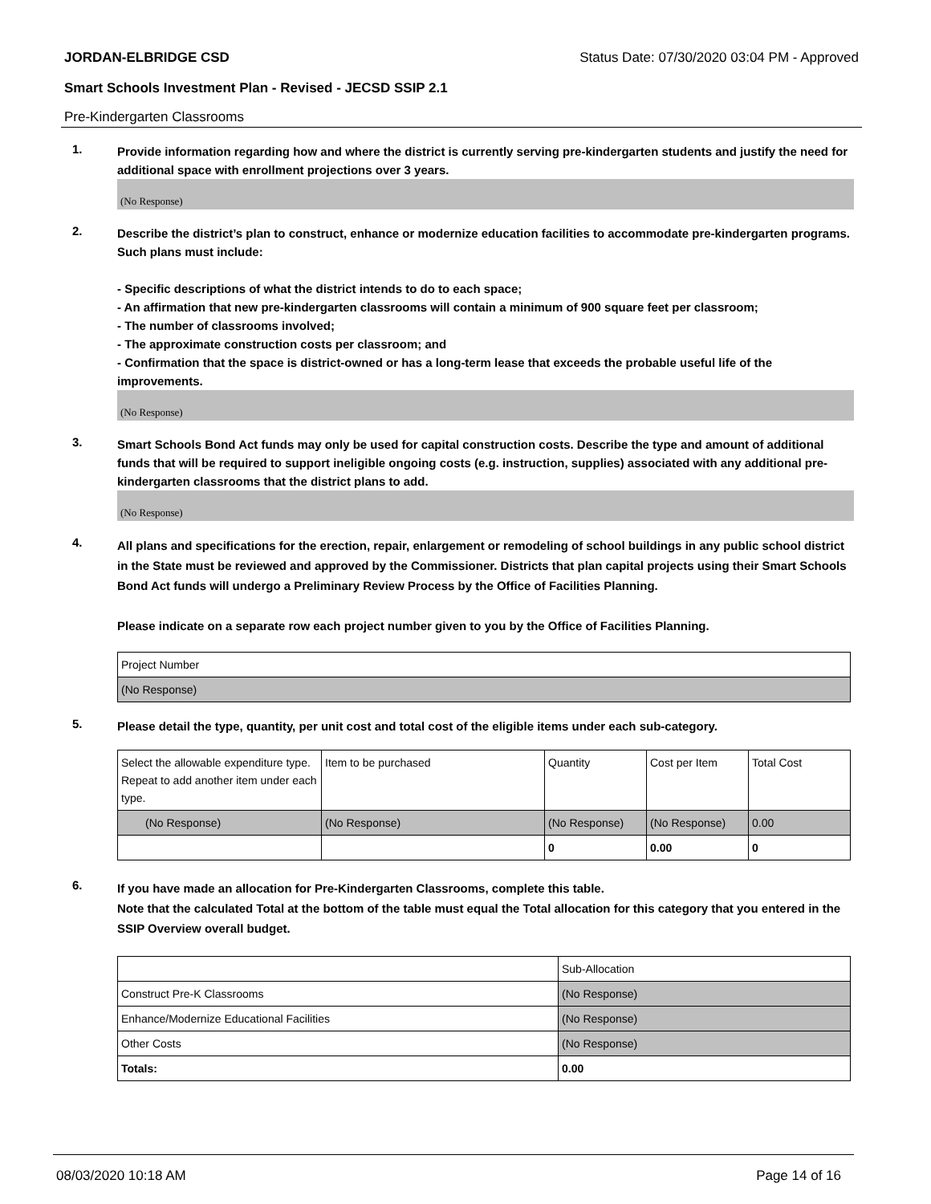JORDAN-ELBRIDGE CSD Status Date: 07/30/2020 03:04 PM - Approved
Smart Schools Investment Plan - Revised - JECSD SSIP 2.1
Pre-Kindergarten Classrooms
1.
Provide information regarding how and where the district is currently serving pre-kindergarten students and justify the need for additional space with enrollment projections over 3 years.
(No Response)
2.
Describe the district’s plan to construct, enhance or modernize education facilities to accommodate pre-kindergarten programs. Such plans must include:
- Specific descriptions of what the district intends to do to each space;
- An affirmation that new pre-kindergarten classrooms will contain a minimum of 900 square feet per classroom;
- The number of classrooms involved;
- The approximate construction costs per classroom; and
- Confirmation that the space is district-owned or has a long-term lease that exceeds the probable useful life of the improvements.
(No Response)
3.
Smart Schools Bond Act funds may only be used for capital construction costs. Describe the type and amount of additional funds that will be required to support ineligible ongoing costs (e.g. instruction, supplies) associated with any additional pre-kindergarten classrooms that the district plans to add.
(No Response)
4.
All plans and specifications for the erection, repair, enlargement or remodeling of school buildings in any public school district in the State must be reviewed and approved by the Commissioner. Districts that plan capital projects using their Smart Schools Bond Act funds will undergo a Preliminary Review Process by the Office of Facilities Planning.
Please indicate on a separate row each project number given to you by the Office of Facilities Planning.
| Project Number |
| (No Response) |
5.
Please detail the type, quantity, per unit cost and total cost of the eligible items under each sub-category.
| Select the allowable expenditure type. Repeat to add another item under each type. | Item to be purchased | Quantity | Cost per Item | Total Cost |
| (No Response) | (No Response) | (No Response) | (No Response) | 0.00 |
| | | 0 | 0.00 | 0 |
6.
If you have made an allocation for Pre-Kindergarten Classrooms, complete this table.
Note that the calculated Total at the bottom of the table must equal the Total allocation for this category that you entered in the SSIP Overview overall budget.
| | Sub-Allocation |
| Construct Pre-K Classrooms | (No Response) |
| Enhance/Modernize Educational Facilities | (No Response) |
| Other Costs | (No Response) |
| Totals: | 0.00 |
08/03/2020 10:18 AM Page 14 of 16